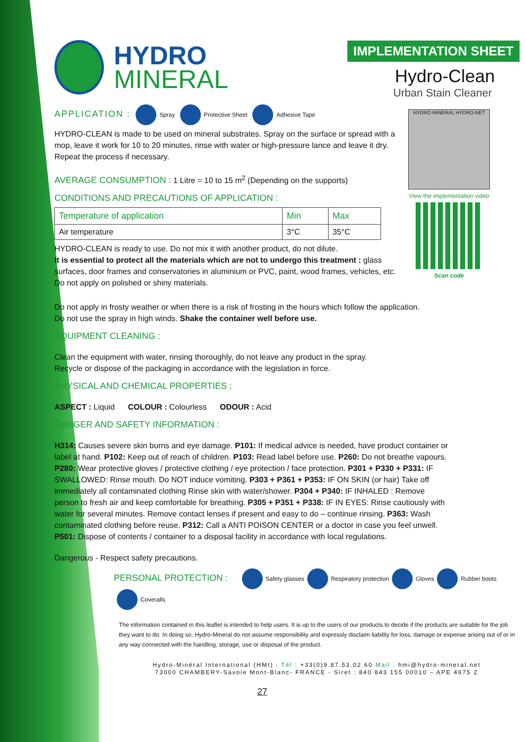HYDRO
MINERAL
IMPLEMENTATION SHEET
Hydro-Clean
Urban Stain Cleaner
APPLICATION : Spray Protective Sheet Adhesive Tape
HYDRO-CLEAN is made to be used on mineral substrates. Spray on the surface or spread with a mop, leave it work for 10 to 20 minutes, rinse with water or high-pressure lance and leave it dry. Repeat the process if necessary.
AVERAGE CONSUMPTION : 1 Litre = 10 to 15 m<sup>2</sup> (Depending on the supports)
CONDITIONS AND PRECAUTIONS OF APPLICATION :
| Temperature of application | Min | Max |
| --- | --- | --- |
| Air temperature | 3°C | 35°C |
HYDRO-CLEAN is ready to use. Do not mix it with another product, do not dilute.
It is essential to protect all the materials which are not to undergo this treatment : glass surfaces, door frames and conservatories in aluminium or PVC, paint, wood frames, vehicles, etc. Do not apply on polished or shiny materials.
HYDRO MINERAL HYDRO-NET
View the implementation video
Scan code
Do not apply in frosty weather or when there is a risk of frosting in the hours which follow the application.
Do not use the spray in high winds. Shake the container well before use.
EQUIPMENT CLEANING :
Clean the equipment with water, rinsing thoroughly, do not leave any product in the spray.
Recycle or dispose of the packaging in accordance with the legislation in force.
PHYSICAL AND CHEMICAL PROPERTIES :
ASPECT : Liquid COLOUR : Colourless ODOUR : Acid
DANGER AND SAFETY INFORMATION :
H314: Causes severe skin burns and eye damage. P101: If medical advice is needed, have product container or label at hand. P102: Keep out of reach of children. P103: Read label before use. P260: Do not breathe vapours. P280: Wear protective gloves / protective clothing / eye protection / face protection. P301 + P330 + P331: IF SWALLOWED: Rinse mouth. Do NOT induce vomiting. P303 + P361 + P353: IF ON SKIN (or hair) Take off immediately all contaminated clothing Rinse skin with water/shower. P304 + P340: IF INHALED : Remove person to fresh air and keep comfortable for breathing. P305 + P351 + P338: IF IN EYES: Rinse cautiously with water for several minutes. Remove contact lenses if present and easy to do – continue rinsing. P363: Wash contaminated clothing before reuse. P312: Call a ANTI POISON CENTER or a doctor in case you feel unwell. P501: Dispose of contents / container to a disposal facility in accordance with local regulations.
Dangerous - Respect safety precautions.
PERSONAL PROTECTION : Safety glasses Respiratory protection Gloves Rubber boots Coveralls
The information contained in this leaflet is intended to help users. It is up to the users of our products to decide if the products are suitable for the job they want to do. In doing so, Hydro-Mineral do not assume responsibility and expressly disclaim liability for loss, damage or expense arising out of or in any way connected with the handling, storage, use or disposal of the product.
Hydro-Minéral International (HMI) : Tél : +33(0)9.87.53.02.60 Mail : hmi@hydro-mineral.net
73000 CHAMBERY-Savoie Mont-Blanc- FRANCE - Siret : 840 843 155 00010 – APE 4675 Z
27